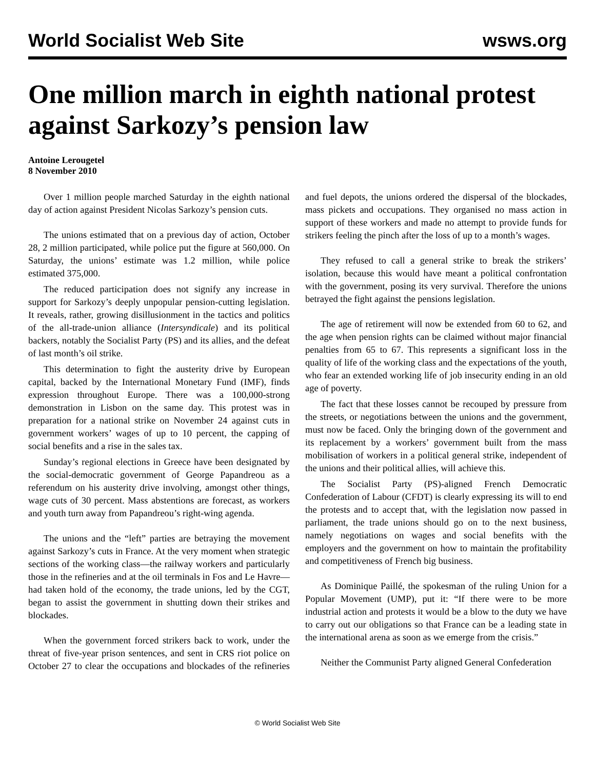World Socialist Web Site wsws.org
One million march in eighth national protest against Sarkozy’s pension law
Antoine Lerougetel
8 November 2010
Over 1 million people marched Saturday in the eighth national day of action against President Nicolas Sarkozy’s pension cuts.
The unions estimated that on a previous day of action, October 28, 2 million participated, while police put the figure at 560,000. On Saturday, the unions’ estimate was 1.2 million, while police estimated 375,000.
The reduced participation does not signify any increase in support for Sarkozy’s deeply unpopular pension-cutting legislation. It reveals, rather, growing disillusionment in the tactics and politics of the all-trade-union alliance (Intersyndicale) and its political backers, notably the Socialist Party (PS) and its allies, and the defeat of last month’s oil strike.
This determination to fight the austerity drive by European capital, backed by the International Monetary Fund (IMF), finds expression throughout Europe. There was a 100,000-strong demonstration in Lisbon on the same day. This protest was in preparation for a national strike on November 24 against cuts in government workers’ wages of up to 10 percent, the capping of social benefits and a rise in the sales tax.
Sunday’s regional elections in Greece have been designated by the social-democratic government of George Papandreou as a referendum on his austerity drive involving, amongst other things, wage cuts of 30 percent. Mass abstentions are forecast, as workers and youth turn away from Papandreou’s right-wing agenda.
The unions and the “left” parties are betraying the movement against Sarkozy’s cuts in France. At the very moment when strategic sections of the working class—the railway workers and particularly those in the refineries and at the oil terminals in Fos and Le Havre—had taken hold of the economy, the trade unions, led by the CGT, began to assist the government in shutting down their strikes and blockades.
When the government forced strikers back to work, under the threat of five-year prison sentences, and sent in CRS riot police on October 27 to clear the occupations and blockades of the refineries and fuel depots, the unions ordered the dispersal of the blockades, mass pickets and occupations. They organised no mass action in support of these workers and made no attempt to provide funds for strikers feeling the pinch after the loss of up to a month’s wages.
They refused to call a general strike to break the strikers’ isolation, because this would have meant a political confrontation with the government, posing its very survival. Therefore the unions betrayed the fight against the pensions legislation.
The age of retirement will now be extended from 60 to 62, and the age when pension rights can be claimed without major financial penalties from 65 to 67. This represents a significant loss in the quality of life of the working class and the expectations of the youth, who fear an extended working life of job insecurity ending in an old age of poverty.
The fact that these losses cannot be recouped by pressure from the streets, or negotiations between the unions and the government, must now be faced. Only the bringing down of the government and its replacement by a workers’ government built from the mass mobilisation of workers in a political general strike, independent of the unions and their political allies, will achieve this.
The Socialist Party (PS)-aligned French Democratic Confederation of Labour (CFDT) is clearly expressing its will to end the protests and to accept that, with the legislation now passed in parliament, the trade unions should go on to the next business, namely negotiations on wages and social benefits with the employers and the government on how to maintain the profitability and competitiveness of French big business.
As Dominique Paillé, the spokesman of the ruling Union for a Popular Movement (UMP), put it: “If there were to be more industrial action and protests it would be a blow to the duty we have to carry out our obligations so that France can be a leading state in the international arena as soon as we emerge from the crisis.”
Neither the Communist Party aligned General Confederation
© World Socialist Web Site